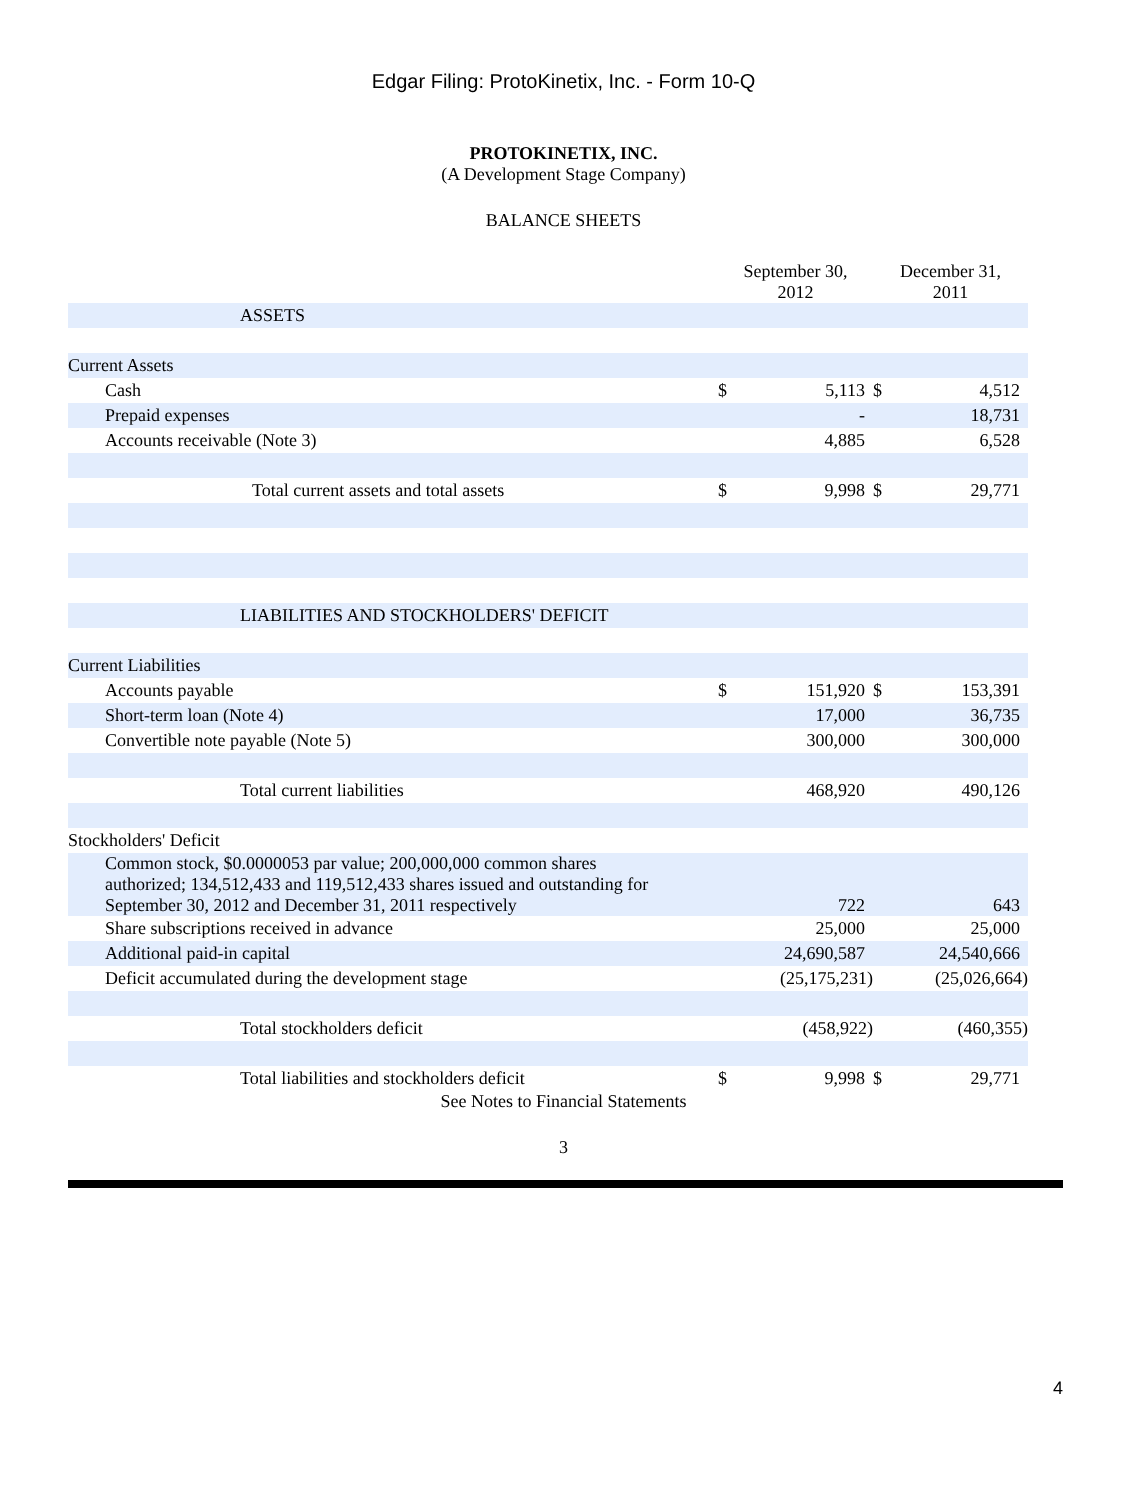Edgar Filing: ProtoKinetix, Inc. - Form 10-Q
PROTOKINETIX, INC.
(A Development Stage Company)
BALANCE SHEETS
| | September 30, 2012 | | December 31, 2011 | |
| --- | --- | --- | --- | --- |
| ASSETS | | | | |
| Current Assets | | | | |
| Cash | $ | 5,113 | $ | 4,512 |
| Prepaid expenses | | - | | 18,731 |
| Accounts receivable (Note 3) | | 4,885 | | 6,528 |
| Total current assets and total assets | $ | 9,998 | $ | 29,771 |
| LIABILITIES AND STOCKHOLDERS' DEFICIT | | | | |
| Current Liabilities | | | | |
| Accounts payable | $ | 151,920 | $ | 153,391 |
| Short-term loan (Note 4) | | 17,000 | | 36,735 |
| Convertible note payable (Note 5) | | 300,000 | | 300,000 |
| Total current liabilities | | 468,920 | | 490,126 |
| Stockholders' Deficit | | | | |
| Common stock, $0.0000053 par value; 200,000,000 common shares authorized; 134,512,433 and 119,512,433 shares issued and outstanding for September 30, 2012 and December 31, 2011 respectively | | 722 | | 643 |
| Share subscriptions received in advance | | 25,000 | | 25,000 |
| Additional paid-in capital | | 24,690,587 | | 24,540,666 |
| Deficit accumulated during the development stage | | (25,175,231) | | (25,026,664) |
| Total stockholders deficit | | (458,922) | | (460,355) |
| Total liabilities and stockholders deficit | $ | 9,998 | $ | 29,771 |
See Notes to Financial Statements
3
4